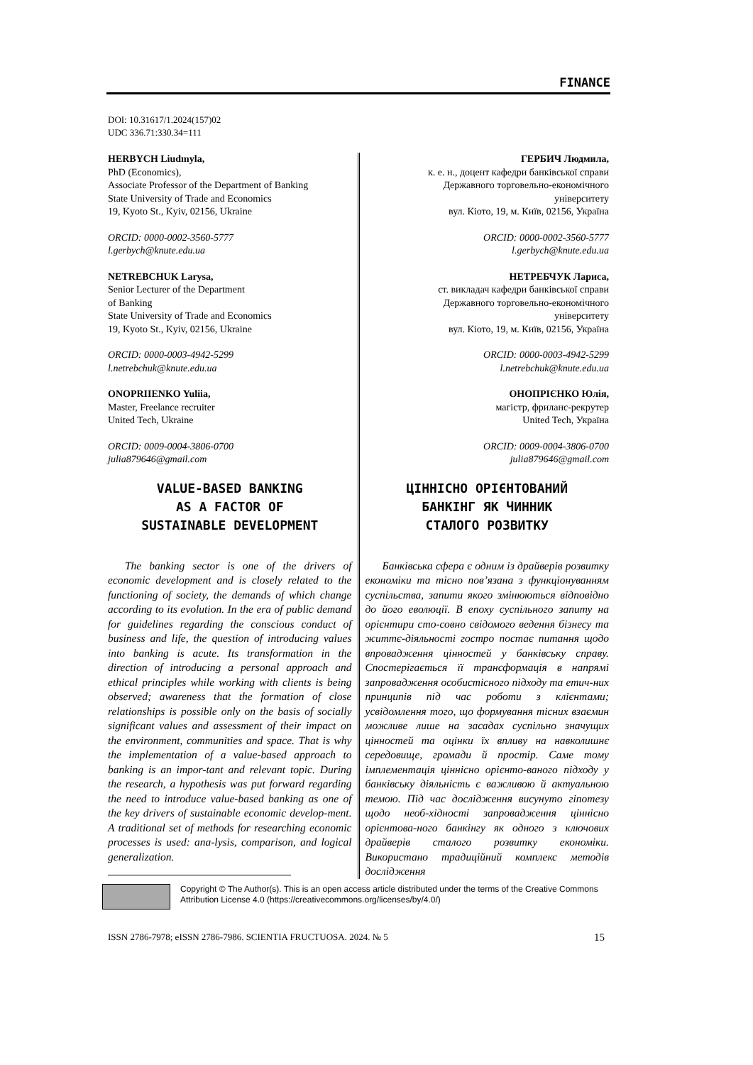FINANCE
DOI: 10.31617/1.2024(157)02
UDC 336.71:330.34=111
HERBYCH Liudmyla,
PhD (Economics),
Associate Professor of the Department of Banking
State University of Trade and Economics
19, Kyoto St., Kyiv, 02156, Ukraine
ORCID: 0000-0002-3560-5777
l.gerbych@knute.edu.ua
NETREBCHUK Larysa,
Senior Lecturer of the Department
of Banking
State University of Trade and Economics
19, Kyoto St., Kyiv, 02156, Ukraine
ORCID: 0000-0003-4942-5299
l.netrebchuk@knute.edu.ua
ONOPRIIENKO Yuliia,
Master, Freelance recruiter
United Tech, Ukraine
ORCID: 0009-0004-3806-0700
julia879646@gmail.com
VALUE-BASED BANKING
AS A FACTOR OF
SUSTAINABLE DEVELOPMENT
The banking sector is one of the drivers of economic development and is closely related to the functioning of society, the demands of which change according to its evolution. In the era of public demand for guidelines regarding the conscious conduct of business and life, the question of introducing values into banking is acute. Its transformation in the direction of introducing a personal approach and ethical principles while working with clients is being observed; awareness that the formation of close relationships is possible only on the basis of socially significant values and assessment of their impact on the environment, communities and space. That is why the implementation of a value-based approach to banking is an impor-tant and relevant topic. During the research, a hypothesis was put forward regarding the need to introduce value-based banking as one of the key drivers of sustainable economic develop-ment. A traditional set of methods for researching economic processes is used: ana-lysis, comparison, and logical generalization.
ГЕРБИЧ Людмила,
к. е. н., доцент кафедри банківської справи
Державного торговельно-економічного
університету
вул. Кіото, 19, м. Київ, 02156, Україна
ORCID: 0000-0002-3560-5777
l.gerbych@knute.edu.ua
НЕТРЕБЧУК Лариса,
ст. викладач кафедри банківської справи
Державного торговельно-економічного
університету
вул. Кіото, 19, м. Київ, 02156, Україна
ORCID: 0000-0003-4942-5299
l.netrebchuk@knute.edu.ua
ОНОПРІЄНКО Юлія,
магістр, фриланс-рекрутер
United Tech, Україна
ORCID: 0009-0004-3806-0700
julia879646@gmail.com
ЦІННІСНО ОРІЄНТОВАНИЙ
БАНКІНГ ЯК ЧИННИК
СТАЛОГО РОЗВИТКУ
Банківська сфера є одним із драйверів розвитку економіки та тісно пов’язана з функціонуванням суспільства, запити якого змінюються відповідно до його еволюції. В епоху суспільного запиту на орієнтири сто-совно свідомого ведення бізнесу та життє-діяльності гостро постає питання щодо впровадження цінностей у банківську справу. Спостерігається її трансформація в напрямі запровадження особистісного підходу та етич-них принципів під час роботи з клієнтами; усвідомлення того, що формування тісних взаємин можливе лише на засадах суспільно значущих цінностей та оцінки їх впливу на навколишнє середовище, громади й простір. Саме тому імплементація ціннісно орієнто-ваного підходу у банківську діяльність є важливою й актуальною темою. Під час дослідження висунуто гіпотезу щодо необ-хідності запровадження ціннісно орієнтова-ного банкінгу як одного з ключових драйверів сталого розвитку економіки. Використано традиційний комплекс методів дослідження
Copyright © The Author(s). This is an open access article distributed under the terms of the Creative Commons Attribution License 4.0 (https://creativecommons.org/licenses/by/4.0/)
ISSN 2786-7978; eISSN 2786-7986. SCIENTIA FRUCTUOSA. 2024. № 5 15